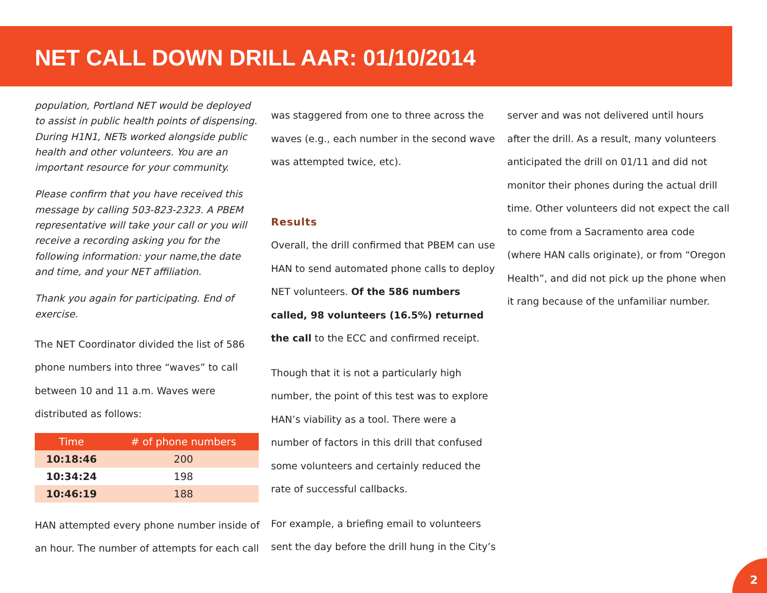NET CALL DOWN DRILL AAR: 01/10/2014
population, Portland NET would be deployed to assist in public health points of dispensing. During H1N1, NETs worked alongside public health and other volunteers. You are an important resource for your community.
Please confirm that you have received this message by calling 503-823-2323. A PBEM representative will take your call or you will receive a recording asking you for the following information: your name,the date and time, and your NET affiliation.
Thank you again for participating. End of exercise.
The NET Coordinator divided the list of 586 phone numbers into three “waves” to call between 10 and 11 a.m. Waves were distributed as follows:
| Time | # of phone numbers |
| --- | --- |
| 10:18:46 | 200 |
| 10:34:24 | 198 |
| 10:46:19 | 188 |
HAN attempted every phone number inside of an hour. The number of attempts for each call
was staggered from one to three across the waves (e.g., each number in the second wave was attempted twice, etc).
Results
Overall, the drill confirmed that PBEM can use HAN to send automated phone calls to deploy NET volunteers. Of the 586 numbers called, 98 volunteers (16.5%) returned the call to the ECC and confirmed receipt.
Though that it is not a particularly high number, the point of this test was to explore HAN’s viability as a tool. There were a number of factors in this drill that confused some volunteers and certainly reduced the rate of successful callbacks.
For example, a briefing email to volunteers sent the day before the drill hung in the City’s
server and was not delivered until hours after the drill. As a result, many volunteers anticipated the drill on 01/11 and did not monitor their phones during the actual drill time. Other volunteers did not expect the call to come from a Sacramento area code (where HAN calls originate), or from “Oregon Health”, and did not pick up the phone when it rang because of the unfamiliar number.
2